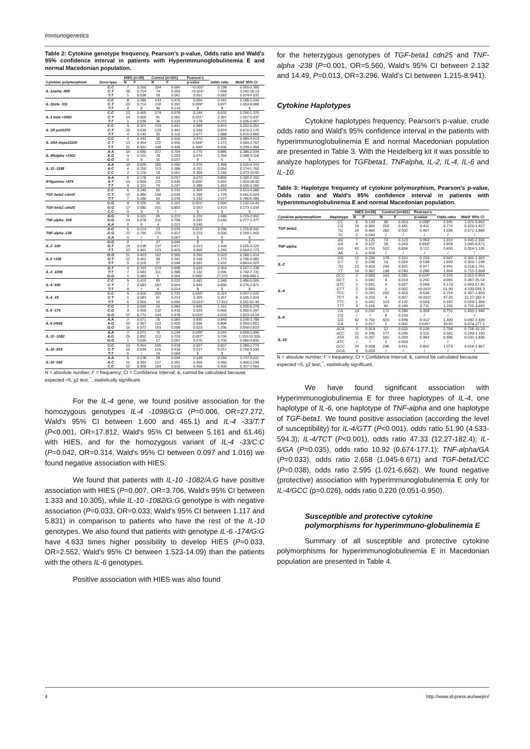Immunogenetics
Table 2: Cytokine genotype frequency, Pearson's p-value, Odds ratio and Wald's 95% confidence interval in patients with Hyperimmunoglobulinemia E and normal Macedonian population.
| Cytokine polymorphism | Geno-type | HIES (n=28) | | Control (n=301) | | Pearson's | Odds ratio | Wald' 95% CI |
| --- | --- | --- | --- | --- | --- | --- | --- | --- |
| | | N | F | N | F | p-value | | |
| IL-1alpha -889 | C:C | 7 | 0.250 | 204 | 0.689 | <0.001* | 0.158 | 0.065-0.385 |
| | C:T | 20 | 0.714 | 74 | 0.250 | <0.001* | 7.668 | 3.242-18.13 |
| | T:T | 1 | 0.036 | 18 | 0.061 | 0.601 | 0.582 | 0.074-4.532 |
| IL-1beta -511 | C:C | 8 | 0.285 | 143 | 0.475 | 0.054 | 0.442 | 0.188-1.034 |
| | C:T | 20 | 0.714 | 118 | 0.392 | 0.009* | 3.877 | 1.653-9.088 |
| | T:T | 0 | 0 | 40 | 0.133 | § | § | § |
| IL-1 beta +3962 | C:C | 13 | 0.465 | 174 | 0.578 | 0.244 | 0.632 | 0.290-1.376 |
| | C:T | 14 | 0.500 | 91 | 0.302 | 0.031* | 2.307 | 1.057-5.037 |
| | T:T | 1 | 0.036 | 36 | 0.120 | 0.178 | 0.272 | 0.035-2.067 |
| IL-1R pstI1970 | C:C | 9 | 0.321 | 133 | 0.442 | 0.589 | 0.874 | 0.262-0.251 |
| | C:T | 15 | 0.535 | 133 | 0.442 | 0.340 | 0.874 | 0.670-3.170 |
| | T:T | 4 | 0.142 | 35 | 0.116 | 0.677 | 1.688 | 0.415-3.865 |
| IL-1RA mspa11100 | C:C | 4 | 0.442 | 30 | 0.100 | 0.472 | 1.505 | 0.489-4.613 |
| | C:T | 13 | 0.464 | 122 | 0.405 | 0.544* | 1.271 | 0.584-2.767 |
| | T:T | 11 | 0.392 | 149 | 0.495 | 0.300* | 0.606 | 0.299-1.456 |
| IL-4Ralpha +1902 | A:A | 19 | 0.680 | 212 | 0.704 | 0.775 | 0.886 | 0.386-2.034 |
| | A:G | 9 | 0.321 | 78 | 0.259 | 0.474 | 1.354 | 0.588-3.118 |
| | G:G | 0 | 0 | 11 | 0.037 | § | § | § |
| IL-12 -1188 | A:A | 10 | 0.625 | 160 | 0.550 | 0.470 | 1.468 | 0.520-4.143 |
| | A:C | 4 | 0.250 | 113 | 0.388 | 0.311 | 0.554 | 0.174-1.760 |
| | C:C | 2 | 0.125 | 18 | 0.062 | 0.300 | 2.246 | 0.473-10.65 |
| IFNgamma +874 | A:A | 5 | 0.178 | 64 | 0.257 | 0.672 | 0.805 | 0.300-2.201 |
| | A:T | 14 | 0.500 | 111 | 0.446 | 0.005* | 5.991 | 1.924-18.65 |
| | T:T | 9 | 0.321 | 74 | 0.297 | 0.380 | 1.453 | 0.630-3.350 |
| TGF-beta1 cdn10 | C:C | 6 | 0.240 | 65 | 0.231 | 0.309 | 1.675 | 0.613-4.580 |
| | C:T | 12 | 0.480 | 150 | 0.534 | 0.260 | 1.725 | 0.661-4.503 |
| | T:T | 7 | 0.280 | 66 | 0.235 | 0.132 | 2.077 | 0.786-5.486 |
| TGF-beta1 cdn25 | C:G | 8 | 0.320 | 30 | 0.107 | 0.001* | 5.560 | 2.132-14.49 |
| | G:G | 17 | 0.680 | 251 | 0.893 | 0.053 | 0.423 | 0.173-1.034 |
| | C:C | 0 | 0 | 0 | / | § | § | § |
| TNF-alpha -308 | A:G | 9 | 0.321 | 66 | 0.219 | 0.220 | 1.686 | 0.729-3.902 |
| | G:G | 19 | 0.678 | 231 | 0.768 | 0.292 | 0.640 | 0.277-1.477 |
| | A:A | 0 | 0 | 4 | 0.013 | 0.540 | / | / |
| TNF-alpha -238 | A:G | 6 | 0.214 | 23 | 0.076 | 0.013* | 3.296 | 1.215-8.941 |
| | G:G | 22 | 0.785 | 276 | 0.917 | 0.223 | 0.500 | 0.159-1.560 |
| | A:A | 0 | / | 2 | 0.007 | § | § | § |
| IL-2 -330 | G:G | 0 | / | 27 | 0.094 | § | § | § |
| | G:T | 14 | 0.538 | 137 | 0.477 | 0.413 | 1.400 | 0.625-3.120 |
| | T:T | 12 | 0.461 | 123 | 0.429 | 0.600 | 1.240 | 0.554-2.773 |
| IL-2 +166 | G:G | 11 | 0.423 | 162 | 0.565 | 0.260 | 0.629 | 0.280-1.414 |
| | G:T | 12 | 0.461 | 98 | 0.341 | 0.160 | 1.775 | 0.790-3.982 |
| | T:T | 5 | 0.115 | 27 | 0.094 | 0.091 | 2.416 | 0.843-6.921 |
| IL-4 -1098 | G:T | 4 | 0.333 | 174 | 0.608 | 0.093 | 0.364 | 0.107-1.238 |
| | T:T | 7 | 0.583 | 111 | 0.388 | 0.132 | 2.396 | 0.742-7.731 |
| | G:G | 1 | 0.083 | 1 | 0.004 | 0.006* | 27.272 | 1.600-465.1 |
| IL-4 -590 | C:C | 5 | 0.416 | 95 | 0.332 | 0.461 | 1.548 | 0.480-5.006 |
| | C:T | 7 | 0.583 | 187 | 0.654 | 0.846 | 0.890 | 0.276-2.871 |
| | T:T | 0 | / | 4 | 0.014 | § | § | § |
| IL-4 -33 | C:C | 5 | 0.416 | 209 | 0.731 | 0.042* | 0.314 | 0.097-1.016 |
| | C:T | 1 | 0.083 | 61 | 0.213 | 0.309 | 0.357 | 0.045-2.824 |
| | T:T | 6 | 0.500 | 16 | 0.056 | <0.001* | 17.812 | 5.161-61.46 |
| IL-6 -174 | C:C | 2 | 0.095 | 25 | 0.083 | 0.845 | 1.162 | 0.255-5.278 |
| | C:G | 9 | 0.428 | 132 | 0.439 | 0.929 | 0.960 | 0.400-2.347 |
| | G:G | 17 | 0.772 | 144 | 0.478 | 0.033* | 4.633 | 1.523-14.09 |
| IL-6 nt565 | A:A | 2 | 0.071 | 25 | 0.083 | 0.830 | 0.849 | 0.190-3.788 |
| | A:G | 10 | 0.357 | 123 | 0.409 | 0.595 | 0.804 | 0.359-1.801 |
| | G:G | 16 | 0.572 | 153 | 0.508 | 0.523 | 1.290 | 0.590-2.819 |
| IL-10 -1082 | A:A | 2 | 0.071 | 70 | 0.234 | 0.045* | 0.040 | 0.058-1.096 |
| | A:G | 25 | 0.892 | 212 | 0.709 | 0.007* | 3.706 | 1.333-10.305 |
| | G:G | 1 | 0.035 | 17 | 0.057 | 0.670 | 0.700 | 0.080-4.830 |
| IL-10 -819 | C:C | 13 | 0.464 | 155 | 0.518 | 0.607 | 0.607 | 0.380-1.774 |
| | C:T | 15 | 0.535 | 125 | 0.418 | 0.217 | 0.217 | 0.750-3.535 |
| | T:T | 0 | / | 19 | 0.064 | § | § | § |
| IL-10 -592 | A:A | 5 | 0.178 | 28 | 0.094 | 0.149 | 0.150 | 0.747-6.011 |
| | A:C | 11 | 0.392 | 117 | 0.391 | 0.965 | 0.965 | 0.460-2.249 |
| | C:C | 12 | 0.428 | 154 | 0.515 | 0.400 | 0.400 | 0.327-1.564 |
N = absolute number; F = frequency; CI = Confidence Interval; &, cannot be calculated because expected <5, χ2 test; <sup>*</sup>, statistically significant.
For the IL-4 gene, we found positive association for the homozygous genotypes IL-4 -1098/G:G (P=0.006, OR=27.272, Wald's 95% CI between 1.600 and 465.1) and IL-4 -33/T:T (P<0.001, OR=17.812, Wald's 95% CI between 5.161 and 61.46) with HIES, and for the homozygous variant of IL-4 -33/C:C (P=0.042, OR=0.314, Wald's 95% CI between 0.097 and 1.016) we found negative association with HIES.
We found that patients with IL-10 -1082/A:G have positive association with HIES (P=0.007, OR=3.706, Wald's 95% CI between 1.333 and 10.305), while IL-10 -1082/G:G genotype is with negative association (P=0.033, OR=0.033, Wald's 95% CI between 1.117 and 5.831) in comparison to patients who have the rest of the IL-10 genotypes. We also found that patients with genotype IL-6 -174/G:G have 4.633 times higher possibility to develop HIES (P=0.033, OR=2.552, Wald's 95% CI between 1.523-14.09) than the patients with the others IL-6 genotypes.
Positive association with HIES was also found
for the heterzygous genotypes of TGF-beta1 cdn25 and TNF-alpha -238 (P=0.001, OR=5.560, Wald's 95% CI between 2.132 and 14.49, P=0.013, OR=3.296, Wald's CI between 1.215-8.941).
Cytokine Haplotypes
Cytokine haplotypes frequency, Pearson's p-value, crude odds ratio and Wald's 95% confidence interval in the patients with hyperimmunoglobulinemia E and normal Macedonian population are presented in Table 3. With the Heidelberg kit it was possible to analyze haplotypes for TGFbeta1, TNFalpha, IL-2, IL-4, IL-6 and IL-10.
Table 3: Haplotype frequency of cytokine polymorphism, Pearson's p-value, Odds ratio and Wald's 95% confidence interval in patients with hyperimmunoglobulinemia E and normal Macedonian population.
| Cytokine polymorphism | Haplotype | HIES (n=28) | | Control (n=301) | | Pearson's | Odds ratio | Wald' 95% CI |
| --- | --- | --- | --- | --- | --- | --- | --- | --- |
| | | N | F | N | F | p-value | | |
| TGF-beta1 | CC | 6 | 0.120 | 30 | 0.053 | 0.038* | 2.595 | 1.021-6.662 |
| | CG | 18 | 0.360 | 250 | 0.445 | 0.411 | 0.774 | 0.420-1.427 |
| | TG | 24 | 0.480 | 282 | 0.502 | 0.907 | 1.036 | 0.571-1.880 |
| | TC | 2 | 0.040 | / | / | / | / | / |
| TNF-alpha | AG | 7 | 0.125 | 74 | 0.123 | 0.963 | 1.019 | 0.445-2.334 |
| | GA | 6 | 0.107 | 26 | 0.043 | 0.033* | 2.658 | 1.045-6.671 |
| | GG | 42 | 0.750 | 502 | 0.834 | 0.112 | 0.600 | 0.314-1.135 |
| | AA | 1 | 0.018 | / | / | / | / | / |
| IL-2 | GG | 12 | 0.230 | 178 | 0.310 | 0.233 | 0.667 | 0.341-1.302 |
| | GT | 2 | 0.038 | 14 | 0.024 | 0.538 | 1.600 | 0.353-7.239 |
| | TG | 22 | 0.423 | 244 | 0.425 | 0.977 | 0.991 | 0.558-1.761 |
| | TT | 16 | 0.307 | 138 | 0.240 | 0.280 | 1.404 | 0.755-2.608 |
| IL-4 | GCC | 2 | 0.083 | 163 | 0.285 | 0.026* | 0.220 | 0.051-0.950 |
| | GCT | 1 | 0.041 | 8 | 0.014 | 0.260 | 3.065 | 0.367-25.54 |
| | GTC | 1 | 0.041 | 4 | 0.007 | 0.068 | 6.173 | 0.663-57.45 |
| | GTT | 2 | 0.083 | 1 | 0.002 | <0.001* | 51.90 | 4.533-594.3 |
| | TCC | 7 | 0.291 | 202 | 0.353 | 0.536 | 0.754 | 0.307-1.850 |
| | TCT | 6 | 0.250 | 4 | 0.007 | <0.001* | 47.33 | 12.27-182.4 |
| | TTC | 1 | 0.041 | 110 | 0.192 | 0.063 | 0.182 | 0.024-1.366 |
| | TTT | 4 | 0.166 | 80 | 0.140 | 0.711 | 1.230 | 0.755-3.692 |
| IL-6 | CA | 13 | 0.232 | 172 | 0.286 | 0.393 | 0.755 | 0.400-1.440 |
| | CG | / | / | 9 | 0.150 | / | / | / |
| | GG | 42 | 0.750 | 420 | 0.698 | 0.412 | 1.300 | 0.692-2.439 |
| | GA | 1 | 0.017 | 1 | 0.002 | 0.035* | 10.92 | 0.674-177.1 |
| IL-10 | ACA | 3 | 0.053 | 12 | 0.020 | 0.109 | 2.764 | 0.756-10.10 |
| | ACC | 11 | 0.196 | 177 | 0.296 | 0.115 | 0.581 | 0.293-1.150 |
| | ATA | 15 | 0.267 | 161 | 0.269 | 0.964 | 0.986 | 0.531-1.830 |
| | ATC | / | / | 2 | 0.003 | / | / | / |
| | GCC | 24 | 0.428 | 246 | 0.411 | 0.802 | 1.073 | 0.616-1.867 |
| | GCA | 3 | 0.053 | / | / | / | / | / |
N = absolute number; F = frequency; CI = Confidence Interval; &, cannot be calculated because expected <5, χ2 test; <sup>*</sup>, statistically significant.
We have found significant association with Hyperimmunoglobulinemia E for three haplotypes of IL-4, one haplotype of IL-6, one haplotype of TNF-alpha and one haplotype of TGF-beta1. We found positive association (according the level of susceptibility) for IL-4/GTT (P<0.001), odds ratio 51.90 (4.533-594.3); IL-4/TCT (P<0.001), odds ratio 47.33 (12.27-182.4); IL-6/GA (P=0.035), odds ratio 10.92 (0.674-177.1); TNF-alpha/GA (P=0.033), odds ratio 2.658 (1.045-6.671) and TGF-beta1/CC (P=0.038), odds ratio 2.595 (1.021-6.662). We found negative (protective) association with hyperimmunoglobulinemia E only for IL-4/GCC (p=0.026), odds ratio 0.220 (0.051-0.950).
Susceptible and protective cytokine polymorphisms for hyperimmuno-globulinemia E
Summary of all susceptible and protective cytokine polymorphisms for hyperimmunoglobulinemia E in Macedonian population are presented in Table 4.
4 http://www.id-press.eu/seejim/